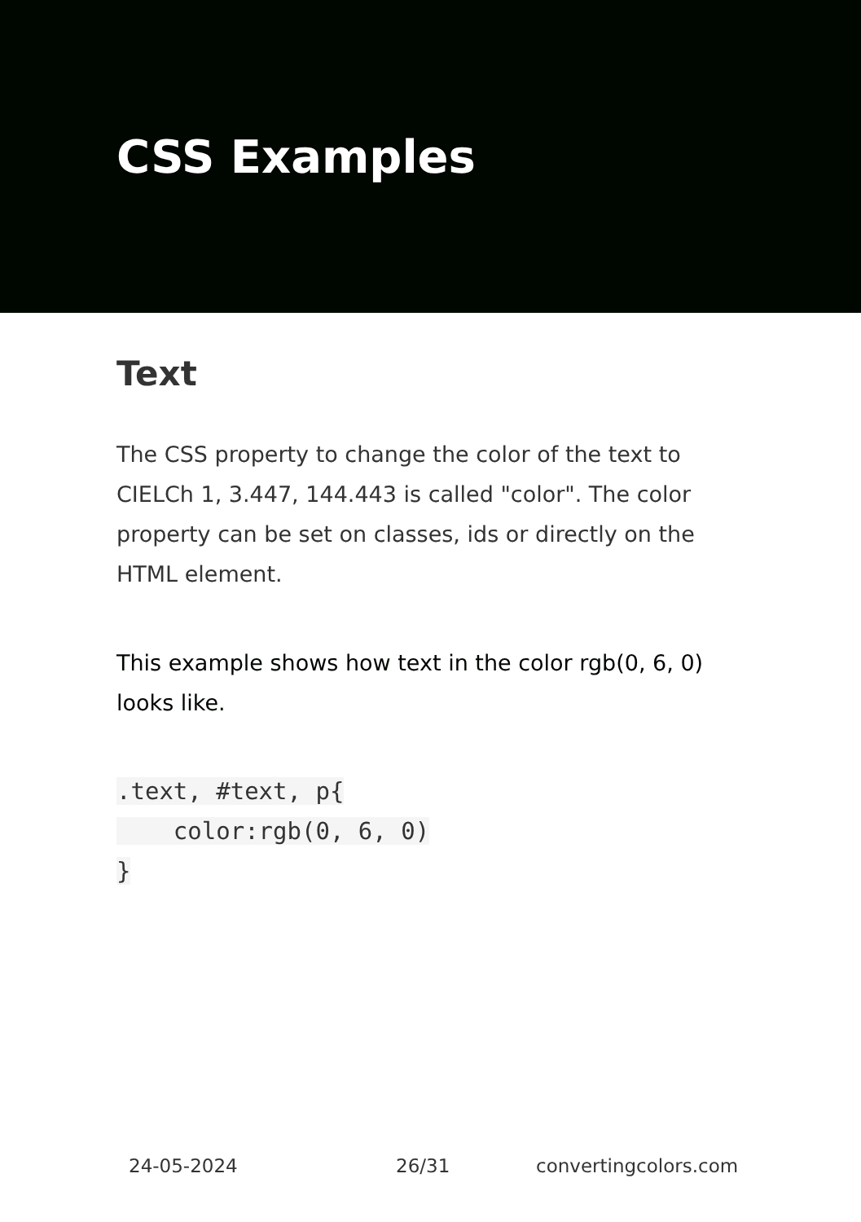CSS Examples
Text
The CSS property to change the color of the text to CIELCh 1, 3.447, 144.443 is called "color". The color property can be set on classes, ids or directly on the HTML element.
This example shows how text in the color rgb(0, 6, 0) looks like.
.text, #text, p{
    color:rgb(0, 6, 0)
}
24-05-2024 26/31 convertingcolors.com